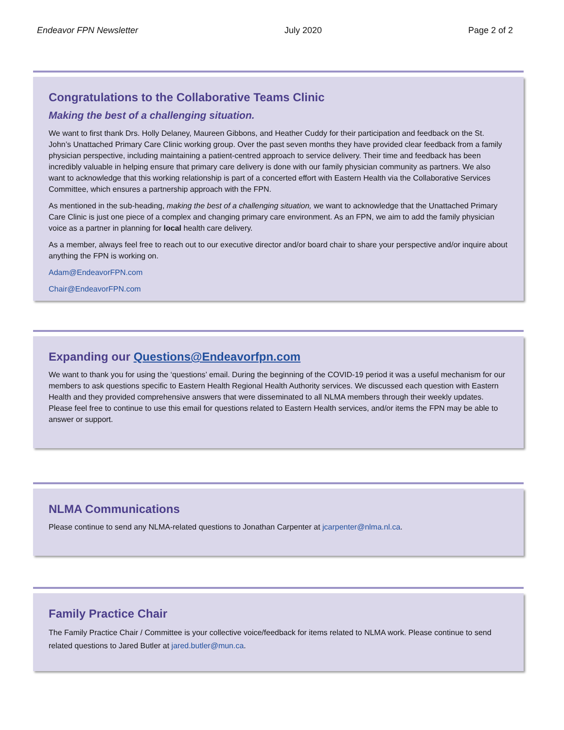Endeavor FPN Newsletter July 2020 Page 2 of 2
Congratulations to the Collaborative Teams Clinic
Making the best of a challenging situation.
We want to first thank Drs. Holly Delaney, Maureen Gibbons, and Heather Cuddy for their participation and feedback on the St. John’s Unattached Primary Care Clinic working group. Over the past seven months they have provided clear feedback from a family physician perspective, including maintaining a patient-centred approach to service delivery. Their time and feedback has been incredibly valuable in helping ensure that primary care delivery is done with our family physician community as partners. We also want to acknowledge that this working relationship is part of a concerted effort with Eastern Health via the Collaborative Services Committee, which ensures a partnership approach with the FPN.
As mentioned in the sub-heading, making the best of a challenging situation, we want to acknowledge that the Unattached Primary Care Clinic is just one piece of a complex and changing primary care environment. As an FPN, we aim to add the family physician voice as a partner in planning for local health care delivery.
As a member, always feel free to reach out to our executive director and/or board chair to share your perspective and/or inquire about anything the FPN is working on.
Adam@EndeavorFPN.com
Chair@EndeavorFPN.com
Expanding our Questions@Endeavorfpn.com
We want to thank you for using the ‘questions’ email. During the beginning of the COVID-19 period it was a useful mechanism for our members to ask questions specific to Eastern Health Regional Health Authority services. We discussed each question with Eastern Health and they provided comprehensive answers that were disseminated to all NLMA members through their weekly updates. Please feel free to continue to use this email for questions related to Eastern Health services, and/or items the FPN may be able to answer or support.
NLMA Communications
Please continue to send any NLMA-related questions to Jonathan Carpenter at jcarpenter@nlma.nl.ca.
Family Practice Chair
The Family Practice Chair / Committee is your collective voice/feedback for items related to NLMA work. Please continue to send related questions to Jared Butler at jared.butler@mun.ca.